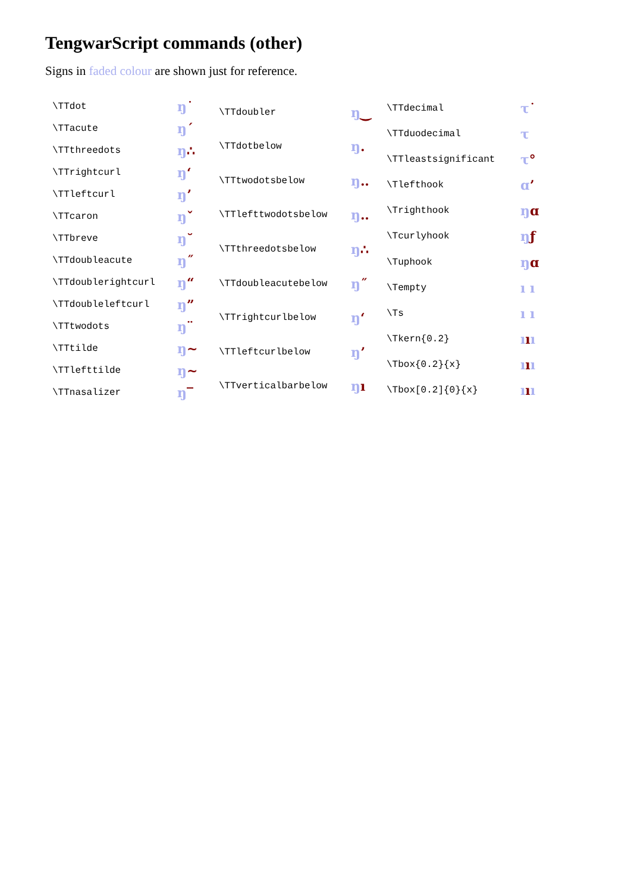TengwarScript commands (other)
Signs in faded colour are shown just for reference.
| \TTdot | ŋ ˙ |
| \TTacute | ŋ ´ |
| \TTthreedots | ŋ ∴ |
| \TTrightcurl | ŋ ʻ |
| \TTleftcurl | ŋ ʼ |
| \TTcaron | ŋ ˇ |
| \TTbreve | ŋ ˘ |
| \TTdoubleacute | ŋ ˝ |
| \TTdoublerightcurl | ŋ “ |
| \TTdoubleleftcurl | ŋ ” |
| \TTtwodots | ŋ ¨ |
| \TTtilde | ŋ ~ |
| \TTlefttilde | ŋ ~ |
| \TTnasalizer | ŋ ‾ |
| \TTdoubler | ŋ ‿ |
| \TTdotbelow | ŋ . |
| \TTtwodotsbelow | ŋ ‥ |
| \TTlefttwodotsbelow | ŋ ‥ |
| \TTthreedotsbelow | ŋ ∴ |
| \TTdoubleacutebelow | ŋ ˝ |
| \TTrightcurlbelow | ŋ ʻ |
| \TTleftcurlbelow | ŋ ʼ |
| \TTverticalbarbelow | ŋ ı |
| \TTdecimal | τ ˙ |
| \TTduodecimal | τ |
| \TTleastsignificant | τ ° |
| \Tlefthook | ɑ ʼ |
| \Trighthook | ŋ ɑ |
| \Tcurlyhook | ŋ ƒ |
| \Tuphook | ŋ ɑ |
| \Tempty | ı ı |
| \Ts | ı ı |
| \Tkern{0.2} | ı ı ı |
| \Tbox{0.2}{x} | ı ı ı |
| \Tbox[0.2]{0}{x} | ı ı ı |